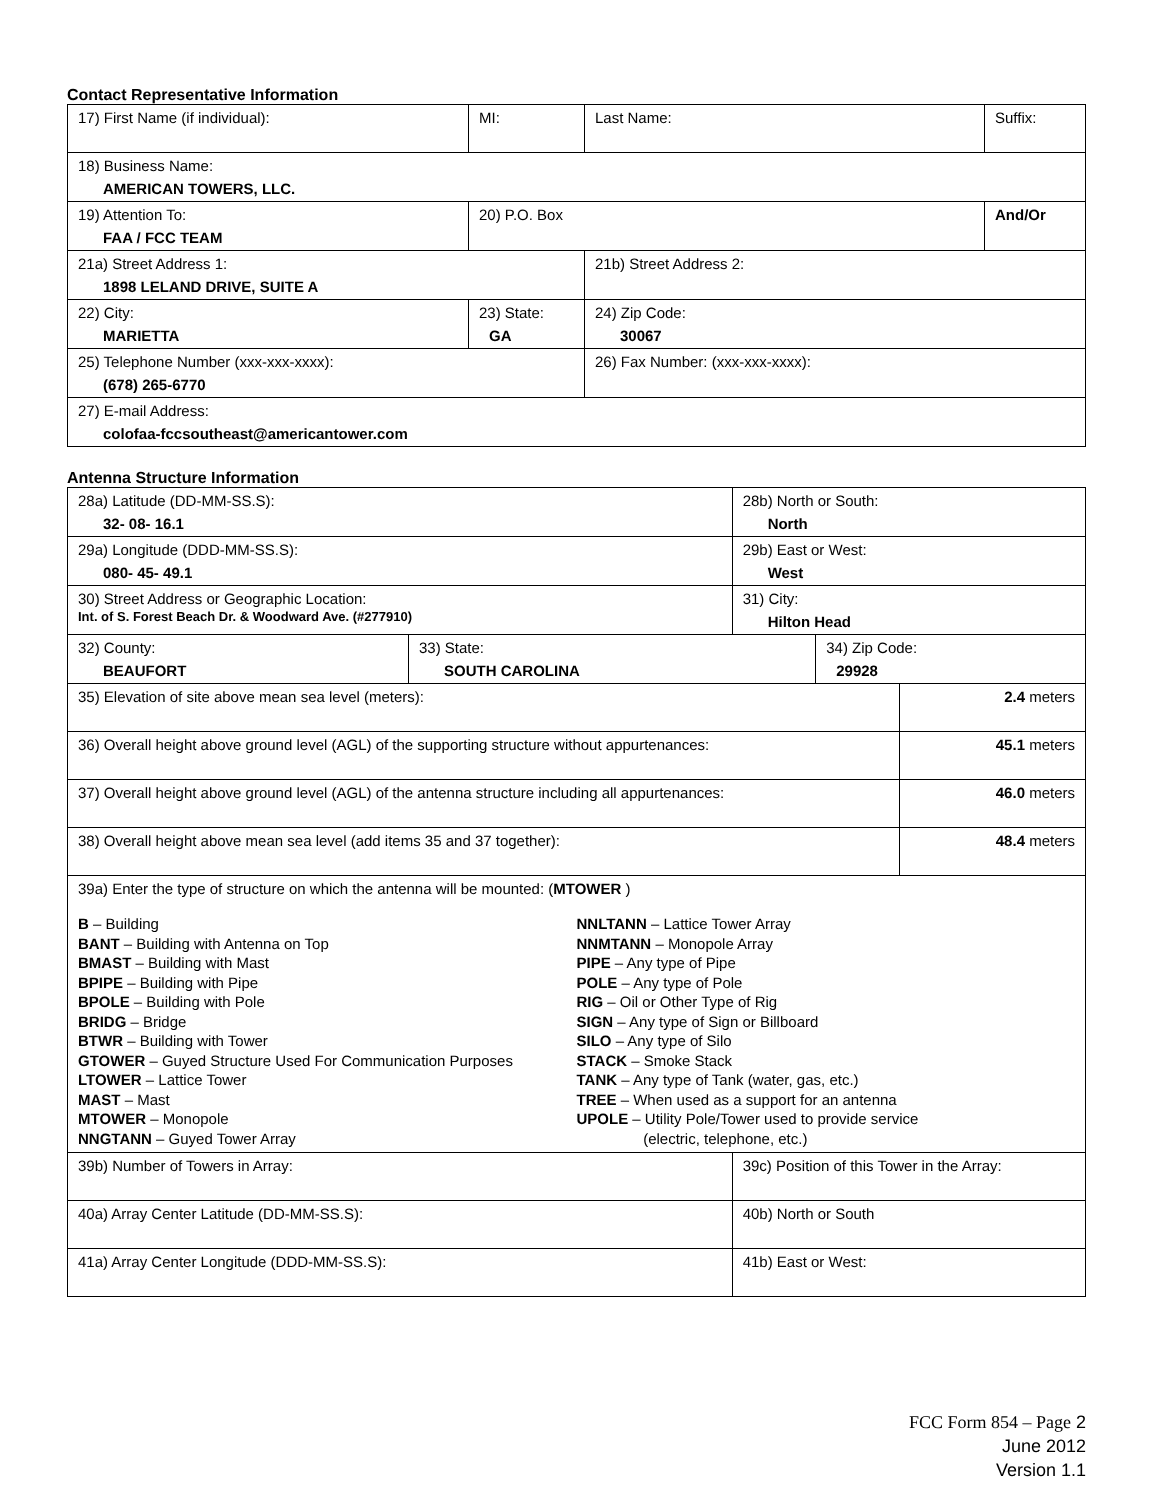Contact Representative Information
| 17) First Name (if individual): | MI: | Last Name: | Suffix: |
| 18) Business Name: AMERICAN TOWERS, LLC. | | | |
| 19) Attention To: FAA / FCC TEAM | 20) P.O. Box | | And/Or |
| 21a) Street Address 1: 1898 LELAND DRIVE, SUITE A | | 21b) Street Address 2: | |
| 22) City: MARIETTA | 23) State: GA | 24) Zip Code: 30067 | |
| 25) Telephone Number (xxx-xxx-xxxx): (678) 265-6770 | | 26) Fax Number: (xxx-xxx-xxxx): | |
| 27) E-mail Address: colofaa-fccsoutheast@americantower.com | | | |
Antenna Structure Information
| 28a) Latitude (DD-MM-SS.S): 32- 08- 16.1 | | 28b) North or South: North | | |
| 29a) Longitude (DDD-MM-SS.S): 080- 45- 49.1 | | 29b) East or West: West | | |
| 30) Street Address or Geographic Location: Int. of S. Forest Beach Dr. & Woodward Ave. (#277910) | | 31) City: Hilton Head | | |
| 32) County: BEAUFORT | 33) State: SOUTH CAROLINA | | 34) Zip Code: 29928 | |
| 35) Elevation of site above mean sea level (meters): | | | | 2.4 meters |
| 36) Overall height above ground level (AGL) of the supporting structure without appurtenances: | | | | 45.1 meters |
| 37) Overall height above ground level (AGL) of the antenna structure including all appurtenances: | | | | 46.0 meters |
| 38) Overall height above mean sea level (add items 35 and 37 together): | | | | 48.4 meters |
| 39a) Enter the type of structure on which the antenna will be mounted: ( MTOWER ) B – Building BANT – Building with Antenna on Top BMAST – Building with Mast BPIPE – Building with Pipe BPOLE – Building with Pole BRIDG – Bridge BTWR – Building with Tower GTOWER – Guyed Structure Used For Communication Purposes LTOWER – Lattice Tower MAST – Mast MTOWER – Monopole NNGTANN – Guyed Tower Array NNLTANN – Lattice Tower Array NNMTANN – Monopole Array PIPE – Any type of Pipe POLE – Any type of Pole RIG – Oil or Other Type of Rig SIGN – Any type of Sign or Billboard SILO – Any type of Silo STACK – Smoke Stack TANK – Any type of Tank (water, gas, etc.) TREE – When used as a support for an antenna UPOLE – Utility Pole/Tower used to provide service (electric, telephone, etc.) | | | | |
| 39b) Number of Towers in Array: | | 39c) Position of this Tower in the Array: | | |
| 40a) Array Center Latitude (DD-MM-SS.S): | | 40b) North or South | | |
| 41a) Array Center Longitude (DDD-MM-SS.S): | | 41b) East or West: | | |
FCC Form 854 – Page 2
June 2012
Version 1.1